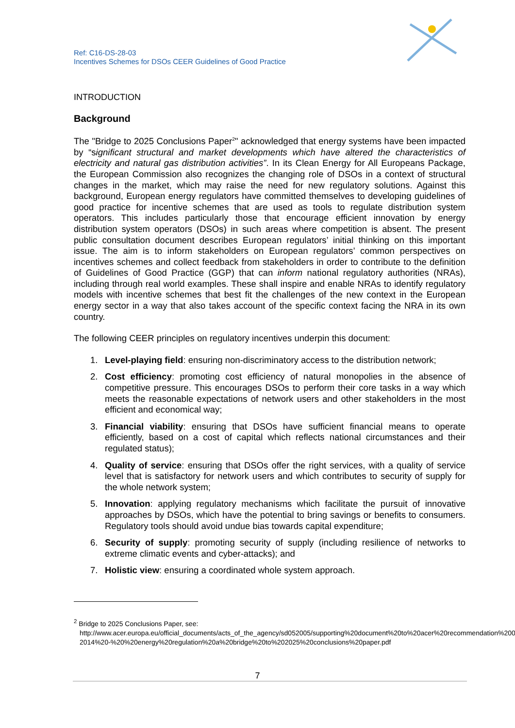Ref: C16-DS-28-03
Incentives Schemes for DSOs CEER Guidelines of Good Practice
INTRODUCTION
Background
The "Bridge to 2025 Conclusions Paper<sup>2</sup>" acknowledged that energy systems have been impacted by “significant structural and market developments which have altered the characteristics of electricity and natural gas distribution activities”. In its Clean Energy for All Europeans Package, the European Commission also recognizes the changing role of DSOs in a context of structural changes in the market, which may raise the need for new regulatory solutions. Against this background, European energy regulators have committed themselves to developing guidelines of good practice for incentive schemes that are used as tools to regulate distribution system operators. This includes particularly those that encourage efficient innovation by energy distribution system operators (DSOs) in such areas where competition is absent. The present public consultation document describes European regulators’ initial thinking on this important issue. The aim is to inform stakeholders on European regulators’ common perspectives on incentives schemes and collect feedback from stakeholders in order to contribute to the definition of Guidelines of Good Practice (GGP) that can inform national regulatory authorities (NRAs), including through real world examples. These shall inspire and enable NRAs to identify regulatory models with incentive schemes that best fit the challenges of the new context in the European energy sector in a way that also takes account of the specific context facing the NRA in its own country.
The following CEER principles on regulatory incentives underpin this document:
1. Level-playing field: ensuring non-discriminatory access to the distribution network;
2. Cost efficiency: promoting cost efficiency of natural monopolies in the absence of competitive pressure. This encourages DSOs to perform their core tasks in a way which meets the reasonable expectations of network users and other stakeholders in the most efficient and economical way;
3. Financial viability: ensuring that DSOs have sufficient financial means to operate efficiently, based on a cost of capital which reflects national circumstances and their regulated status);
4. Quality of service: ensuring that DSOs offer the right services, with a quality of service level that is satisfactory for network users and which contributes to security of supply for the whole network system;
5. Innovation: applying regulatory mechanisms which facilitate the pursuit of innovative approaches by DSOs, which have the potential to bring savings or benefits to consumers. Regulatory tools should avoid undue bias towards capital expenditure;
6. Security of supply: promoting security of supply (including resilience of networks to extreme climatic events and cyber-attacks); and
7. Holistic view: ensuring a coordinated whole system approach.
<sup>2</sup> Bridge to 2025 Conclusions Paper, see:
http://www.acer.europa.eu/official_documents/acts_of_the_agency/sd052005/supporting%20document%20to%20acer%20recommendation%2005-2014%20-%20%20energy%20regulation%20a%20bridge%20to%202025%20conclusions%20paper.pdf
7